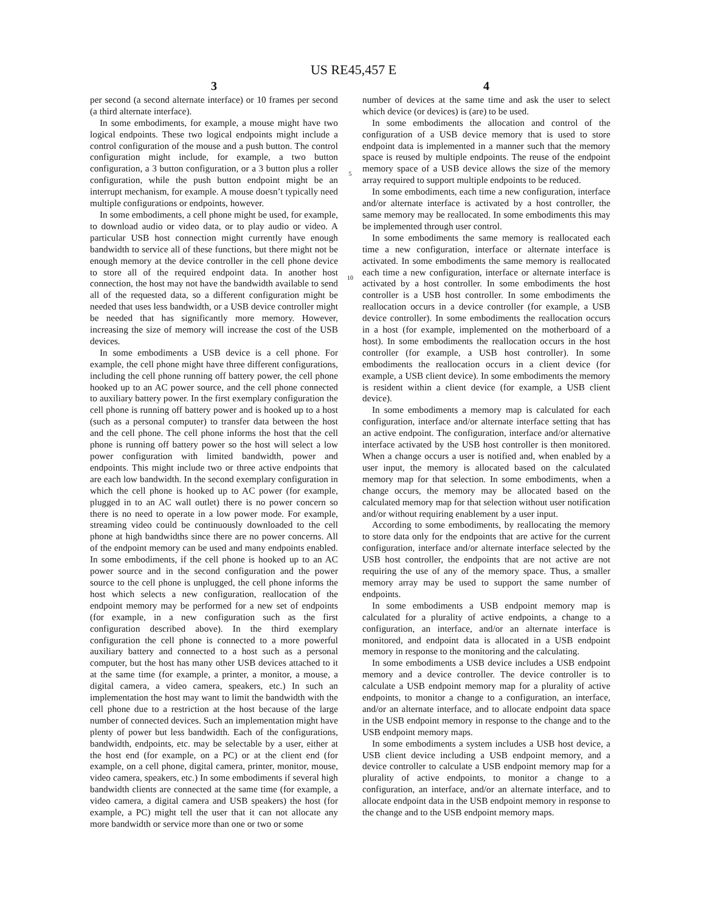US RE45,457 E
3
per second (a second alternate interface) or 10 frames per second (a third alternate interface).
In some embodiments, for example, a mouse might have two logical endpoints. These two logical endpoints might include a control configuration of the mouse and a push button. The control configuration might include, for example, a two button configuration, a 3 button configuration, or a 3 button plus a roller configuration, while the push button endpoint might be an interrupt mechanism, for example. A mouse doesn’t typically need multiple configurations or endpoints, however.
In some embodiments, a cell phone might be used, for example, to download audio or video data, or to play audio or video. A particular USB host connection might currently have enough bandwidth to service all of these functions, but there might not be enough memory at the device controller in the cell phone device to store all of the required endpoint data. In another host connection, the host may not have the bandwidth available to send all of the requested data, so a different configuration might be needed that uses less bandwidth, or a USB device controller might be needed that has significantly more memory. However, increasing the size of memory will increase the cost of the USB devices.
In some embodiments a USB device is a cell phone. For example, the cell phone might have three different configurations, including the cell phone running off battery power, the cell phone hooked up to an AC power source, and the cell phone connected to auxiliary battery power. In the first exemplary configuration the cell phone is running off battery power and is hooked up to a host (such as a personal computer) to transfer data between the host and the cell phone. The cell phone informs the host that the cell phone is running off battery power so the host will select a low power configuration with limited bandwidth, power and endpoints. This might include two or three active endpoints that are each low bandwidth. In the second exemplary configuration in which the cell phone is hooked up to AC power (for example, plugged in to an AC wall outlet) there is no power concern so there is no need to operate in a low power mode. For example, streaming video could be continuously downloaded to the cell phone at high bandwidths since there are no power concerns. All of the endpoint memory can be used and many endpoints enabled. In some embodiments, if the cell phone is hooked up to an AC power source and in the second configuration and the power source to the cell phone is unplugged, the cell phone informs the host which selects a new configuration, reallocation of the endpoint memory may be performed for a new set of endpoints (for example, in a new configuration such as the first configuration described above). In the third exemplary configuration the cell phone is connected to a more powerful auxiliary battery and connected to a host such as a personal computer, but the host has many other USB devices attached to it at the same time (for example, a printer, a monitor, a mouse, a digital camera, a video camera, speakers, etc.) In such an implementation the host may want to limit the bandwidth with the cell phone due to a restriction at the host because of the large number of connected devices. Such an implementation might have plenty of power but less bandwidth. Each of the configurations, bandwidth, endpoints, etc. may be selectable by a user, either at the host end (for example, on a PC) or at the client end (for example, on a cell phone, digital camera, printer, monitor, mouse, video camera, speakers, etc.) In some embodiments if several high bandwidth clients are connected at the same time (for example, a video camera, a digital camera and USB speakers) the host (for example, a PC) might tell the user that it can not allocate any more bandwidth or service more than one or two or some
5
10
4
number of devices at the same time and ask the user to select which device (or devices) is (are) to be used.
In some embodiments the allocation and control of the configuration of a USB device memory that is used to store endpoint data is implemented in a manner such that the memory space is reused by multiple endpoints. The reuse of the endpoint memory space of a USB device allows the size of the memory array required to support multiple endpoints to be reduced.
In some embodiments, each time a new configuration, interface and/or alternate interface is activated by a host controller, the same memory may be reallocated. In some embodiments this may be implemented through user control.
In some embodiments the same memory is reallocated each time a new configuration, interface or alternate interface is activated. In some embodiments the same memory is reallocated each time a new configuration, interface or alternate interface is activated by a host controller. In some embodiments the host controller is a USB host controller. In some embodiments the reallocation occurs in a device controller (for example, a USB device controller). In some embodiments the reallocation occurs in a host (for example, implemented on the motherboard of a host). In some embodiments the reallocation occurs in the host controller (for example, a USB host controller). In some embodiments the reallocation occurs in a client device (for example, a USB client device). In some embodiments the memory is resident within a client device (for example, a USB client device).
In some embodiments a memory map is calculated for each configuration, interface and/or alternate interface setting that has an active endpoint. The configuration, interface and/or alternative interface activated by the USB host controller is then monitored. When a change occurs a user is notified and, when enabled by a user input, the memory is allocated based on the calculated memory map for that selection. In some embodiments, when a change occurs, the memory may be allocated based on the calculated memory map for that selection without user notification and/or without requiring enablement by a user input.
According to some embodiments, by reallocating the memory to store data only for the endpoints that are active for the current configuration, interface and/or alternate interface selected by the USB host controller, the endpoints that are not active are not requiring the use of any of the memory space. Thus, a smaller memory array may be used to support the same number of endpoints.
In some embodiments a USB endpoint memory map is calculated for a plurality of active endpoints, a change to a configuration, an interface, and/or an alternate interface is monitored, and endpoint data is allocated in a USB endpoint memory in response to the monitoring and the calculating.
In some embodiments a USB device includes a USB endpoint memory and a device controller. The device controller is to calculate a USB endpoint memory map for a plurality of active endpoints, to monitor a change to a configuration, an interface, and/or an alternate interface, and to allocate endpoint data space in the USB endpoint memory in response to the change and to the USB endpoint memory maps.
In some embodiments a system includes a USB host device, a USB client device including a USB endpoint memory, and a device controller to calculate a USB endpoint memory map for a plurality of active endpoints, to monitor a change to a configuration, an interface, and/or an alternate interface, and to allocate endpoint data in the USB endpoint memory in response to the change and to the USB endpoint memory maps.